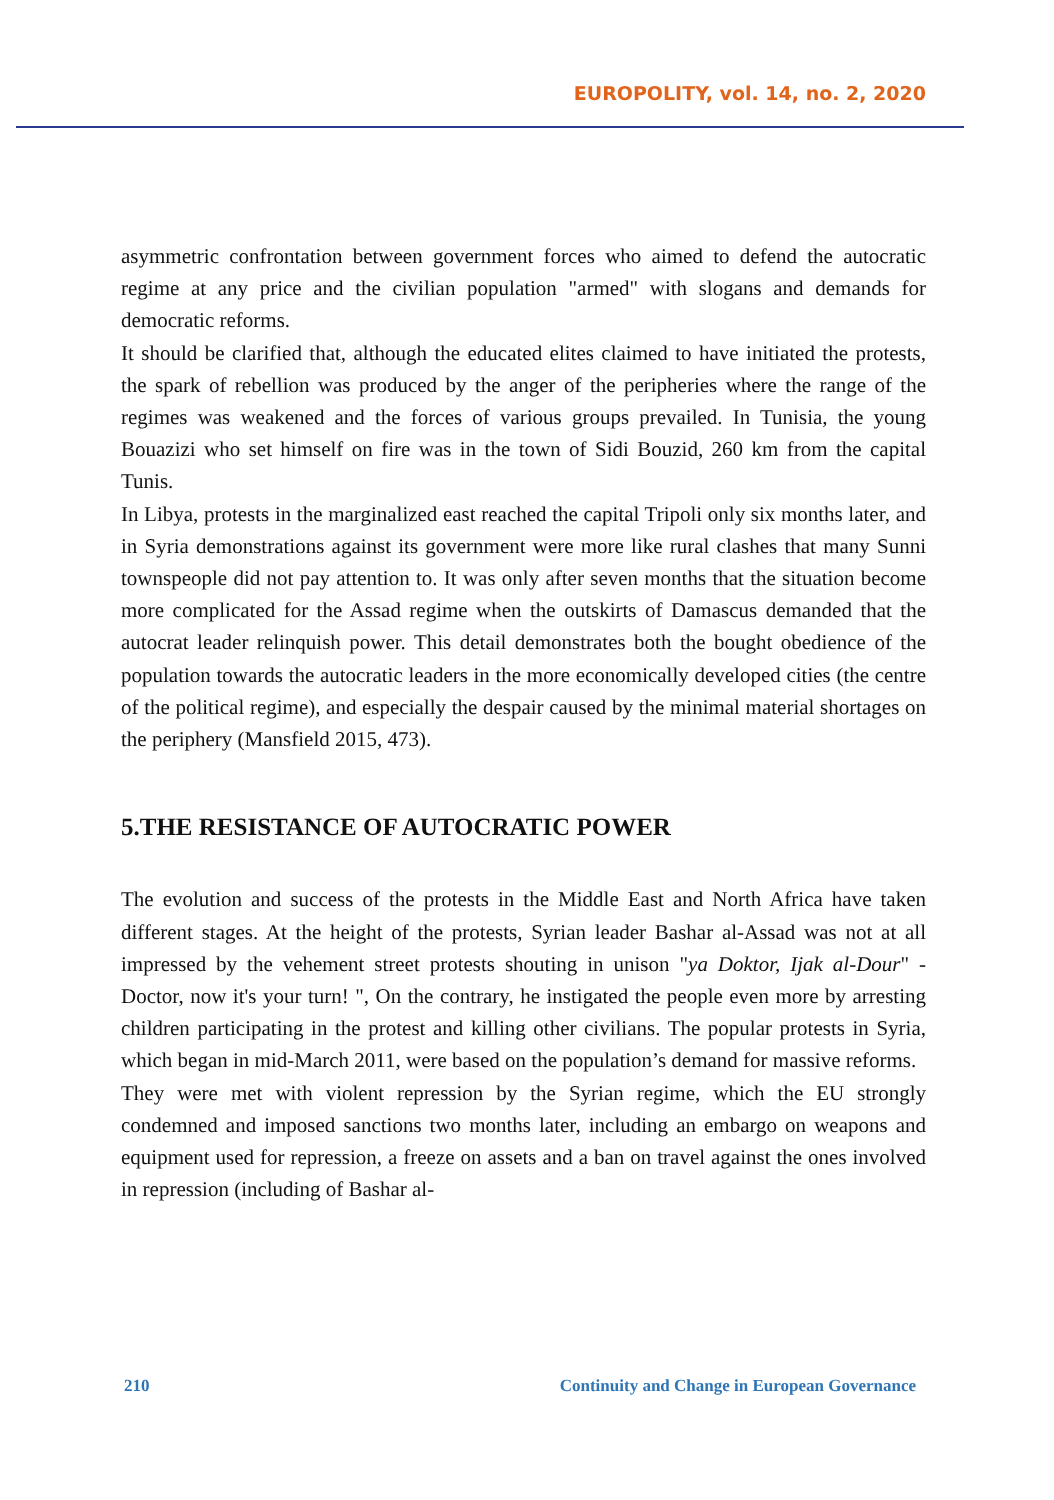EUROPOLITY, vol. 14, no. 2, 2020
asymmetric confrontation between government forces who aimed to defend the autocratic regime at any price and the civilian population "armed" with slogans and demands for democratic reforms.
It should be clarified that, although the educated elites claimed to have initiated the protests, the spark of rebellion was produced by the anger of the peripheries where the range of the regimes was weakened and the forces of various groups prevailed. In Tunisia, the young Bouazizi who set himself on fire was in the town of Sidi Bouzid, 260 km from the capital Tunis.
In Libya, protests in the marginalized east reached the capital Tripoli only six months later, and in Syria demonstrations against its government were more like rural clashes that many Sunni townspeople did not pay attention to. It was only after seven months that the situation become more complicated for the Assad regime when the outskirts of Damascus demanded that the autocrat leader relinquish power. This detail demonstrates both the bought obedience of the population towards the autocratic leaders in the more economically developed cities (the centre of the political regime), and especially the despair caused by the minimal material shortages on the periphery (Mansfield 2015, 473).
5.THE RESISTANCE OF AUTOCRATIC POWER
The evolution and success of the protests in the Middle East and North Africa have taken different stages. At the height of the protests, Syrian leader Bashar al-Assad was not at all impressed by the vehement street protests shouting in unison "ya Doktor, Ijak al-Dour" - Doctor, now it's your turn! ", On the contrary, he instigated the people even more by arresting children participating in the protest and killing other civilians. The popular protests in Syria, which began in mid-March 2011, were based on the population’s demand for massive reforms.
They were met with violent repression by the Syrian regime, which the EU strongly condemned and imposed sanctions two months later, including an embargo on weapons and equipment used for repression, a freeze on assets and a ban on travel against the ones involved in repression (including of Bashar al-
210 Continuity and Change in European Governance